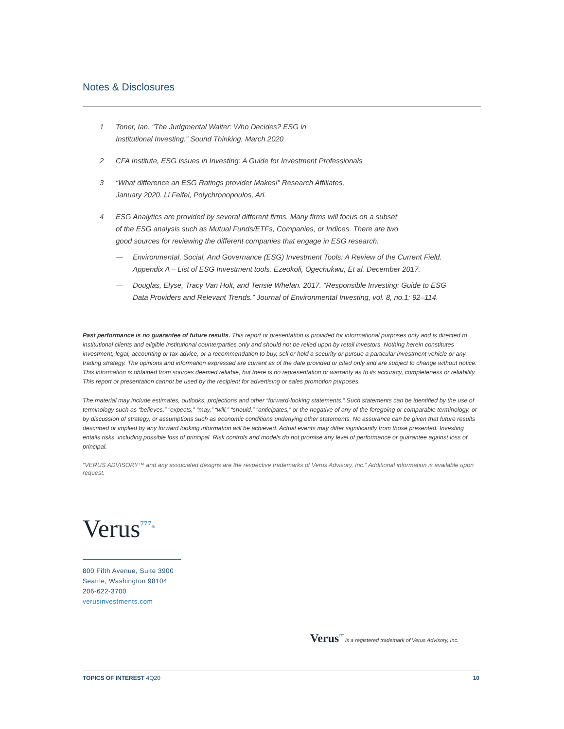Notes & Disclosures
1 Toner, Ian. “The Judgmental Waiter: Who Decides? ESG in
Institutional Investing.” Sound Thinking, March 2020
2 CFA Institute, ESG Issues in Investing: A Guide for Investment Professionals
3 “What difference an ESG Ratings provider Makes!” Research Affiliates,
January 2020. Li Feifei, Polychronopoulos, Ari.
4 ESG Analytics are provided by several different firms. Many firms will focus on a subset
of the ESG analysis such as Mutual Funds/ETFs, Companies, or Indices. There are two
good sources for reviewing the different companies that engage in ESG research:
— Environmental, Social, And Governance (ESG) Investment Tools: A Review of the Current Field.
Appendix A – List of ESG Investment tools. Ezeokoli, Ogechukwu, Et al. December 2017.
— Douglas, Elyse, Tracy Van Holt, and Tensie Whelan. 2017. “Responsible Investing: Guide to ESG
Data Providers and Relevant Trends.” Journal of Environmental Investing, vol. 8, no.1: 92–114.
Past performance is no guarantee of future results. This report or presentation is provided for informational purposes only and is directed to institutional clients and eligible institutional counterparties only and should not be relied upon by retail investors. Nothing herein constitutes investment, legal, accounting or tax advice, or a recommendation to buy, sell or hold a security or pursue a particular investment vehicle or any trading strategy. The opinions and information expressed are current as of the date provided or cited only and are subject to change without notice. This information is obtained from sources deemed reliable, but there is no representation or warranty as to its accuracy, completeness or reliability. This report or presentation cannot be used by the recipient for advertising or sales promotion purposes.
The material may include estimates, outlooks, projections and other “forward-looking statements.” Such statements can be identified by the use of terminology such as “believes,” “expects,” “may,” “will,” “should,” “anticipates,” or the negative of any of the foregoing or comparable terminology, or by discussion of strategy, or assumptions such as economic conditions underlying other statements. No assurance can be given that future results described or implied by any forward looking information will be achieved. Actual events may differ significantly from those presented. Investing entails risks, including possible loss of principal. Risk controls and models do not promise any level of performance or guarantee against loss of principal.
“VERUS ADVISORY™ and any associated designs are the respective trademarks of Verus Advisory, Inc.” Additional information is available upon request.
Verus<sup>⁷⁷⁷</sup><sup>®</sup>
800 Fifth Avenue, Suite 3900
Seattle, Washington 98104
206-622-3700
verusinvestments.com
Verus<sup>⁷⁷⁷</sup> is a registered trademark of Verus Advisory, Inc.
TOPICS OF INTEREST 4Q20 10